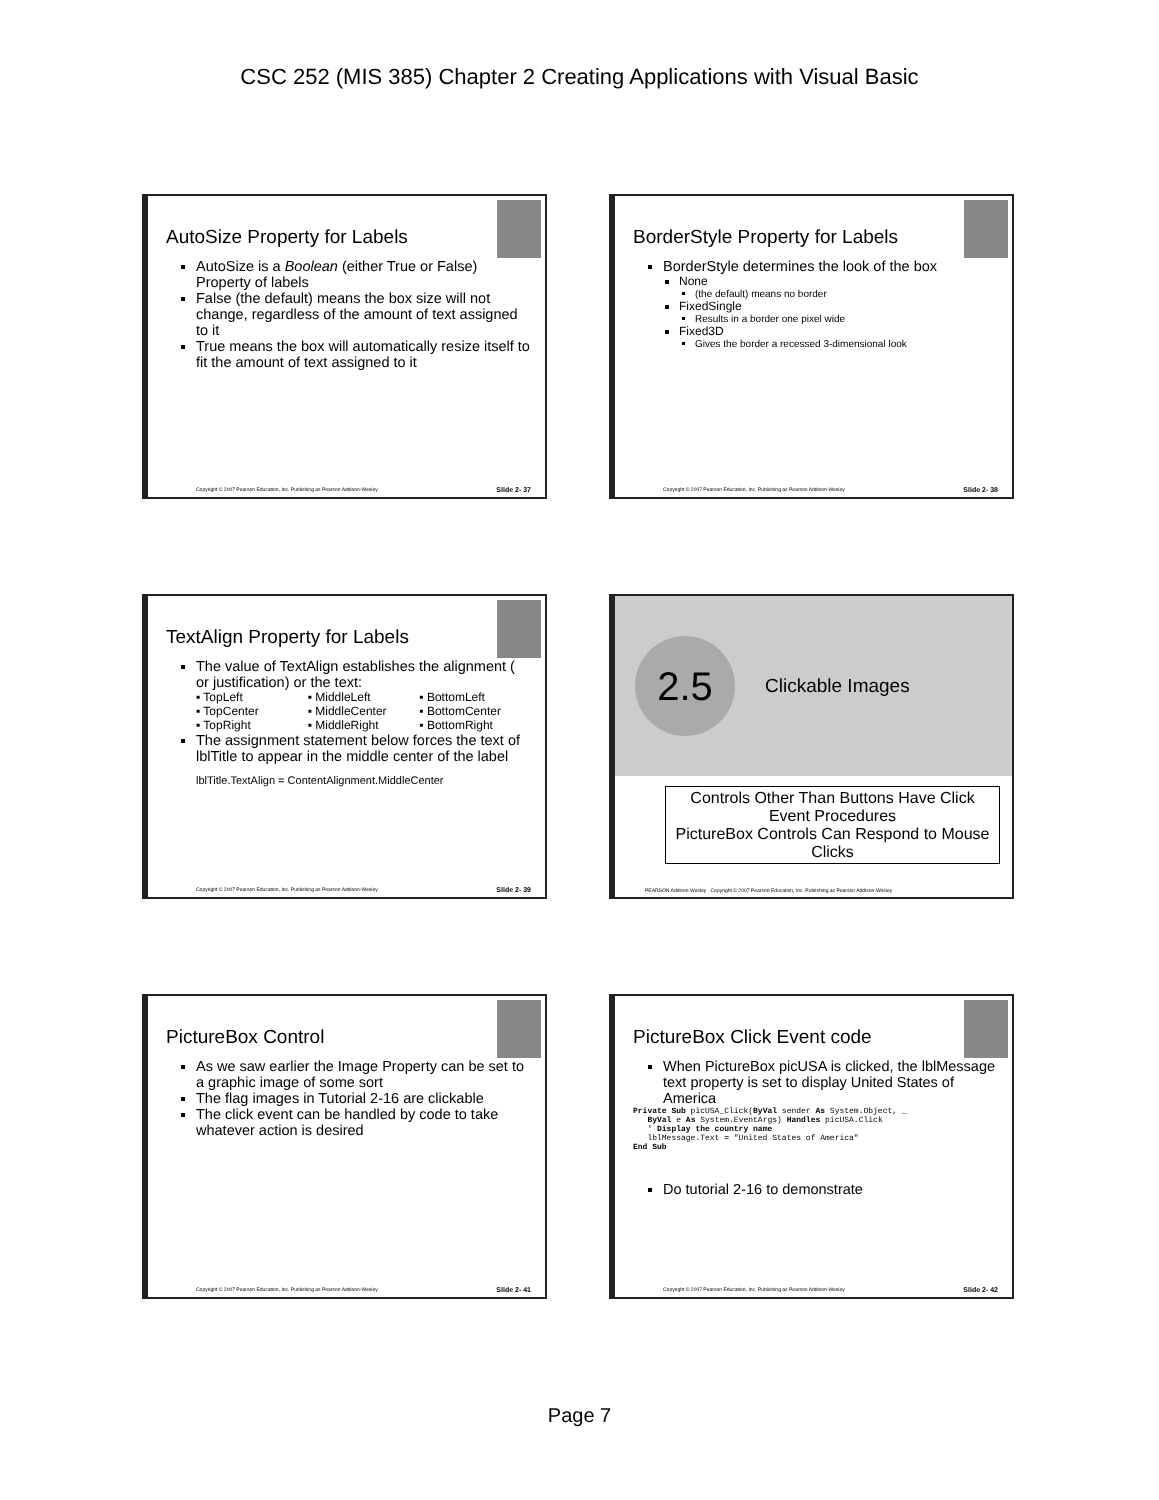CSC 252 (MIS 385) Chapter 2 Creating Applications with Visual Basic
AutoSize Property for Labels
AutoSize is a Boolean (either True or False) Property of labels
False (the default) means the box size will not change, regardless of the amount of text assigned to it
True means the box will automatically resize itself to fit the amount of text assigned to it
Copyright © 2007 Pearson Education, Inc. Publishing as Pearson Addison-Wesley Slide 2- 37
BorderStyle Property for Labels
BorderStyle determines the look of the box
None
(the default) means no border
FixedSingle
Results in a border one pixel wide
Fixed3D
Gives the border a recessed 3-dimensional look
Copyright © 2007 Pearson Education, Inc. Publishing as Pearson Addison-Wesley Slide 2- 38
TextAlign Property for Labels
The value of TextAlign establishes the alignment ( or justification) or the text:
▪ TopLeft ▪ MiddleLeft ▪ BottomLeft ▪ TopCenter ▪ MiddleCenter ▪ BottomCenter ▪ TopRight ▪ MiddleRight ▪ BottomRight
The assignment statement below forces the text of lblTitle to appear in the middle center of the label
lblTitle.TextAlign = ContentAlignment.MiddleCenter
Copyright © 2007 Pearson Education, Inc. Publishing as Pearson Addison-Wesley Slide 2- 39
2.5
Clickable Images
Controls Other Than Buttons Have Click Event Procedures
PictureBox Controls Can Respond to Mouse Clicks
PEARSON Addison Wesley Copyright © 2007 Pearson Education, Inc. Publishing as Pearson Addison-Wesley
PictureBox Control
As we saw earlier the Image Property can be set to a graphic image of some sort
The flag images in Tutorial 2-16 are clickable
The click event can be handled by code to take whatever action is desired
Copyright © 2007 Pearson Education, Inc. Publishing as Pearson Addison-Wesley Slide 2- 41
PictureBox Click Event code
When PictureBox picUSA is clicked, the lblMessage text property is set to display United States of America
Private Sub picUSA_Click(ByVal sender As System.Object, _
   ByVal e As System.EventArgs) Handles picUSA.Click
   ' Display the country name
   lblMessage.Text = "United States of America"
End Sub
Do tutorial 2-16 to demonstrate
Copyright © 2007 Pearson Education, Inc. Publishing as Pearson Addison-Wesley Slide 2- 42
Page 7